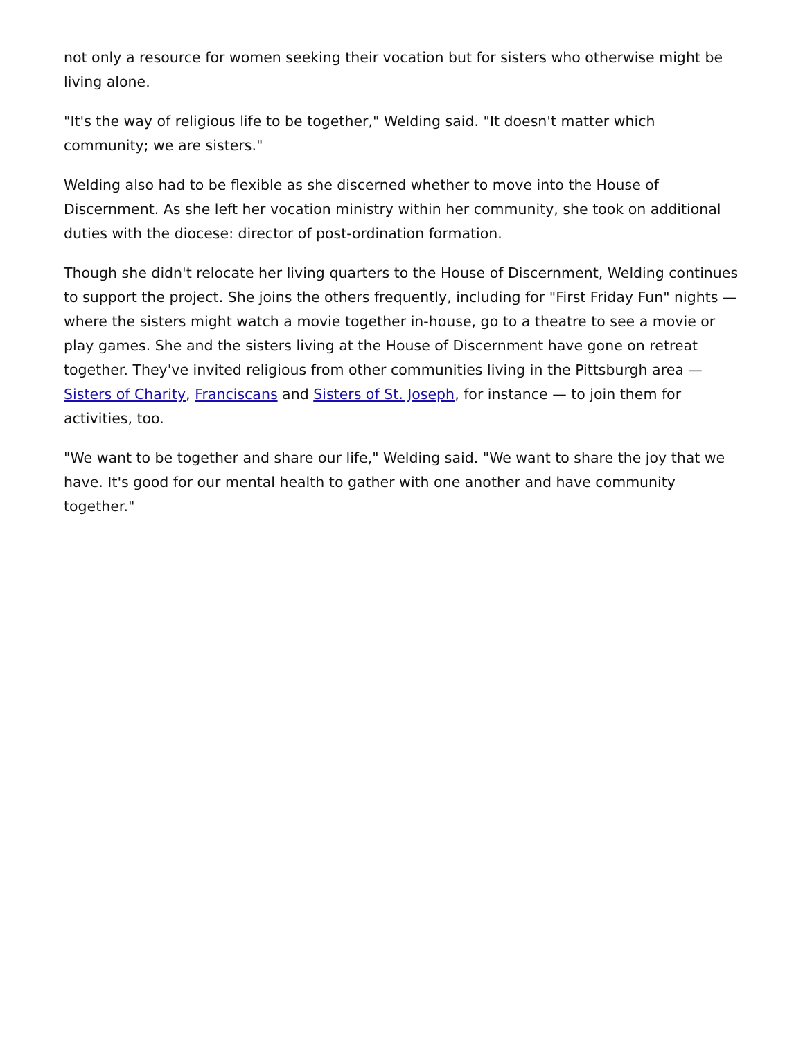not only a resource for women seeking their vocation but for sisters who otherwise might be living alone.
"It's the way of religious life to be together," Welding said. "It doesn't matter which community; we are sisters."
Welding also had to be flexible as she discerned whether to move into the House of Discernment. As she left her vocation ministry within her community, she took on additional duties with the diocese: director of post-ordination formation.
Though she didn't relocate her living quarters to the House of Discernment, Welding continues to support the project. She joins the others frequently, including for "First Friday Fun" nights — where the sisters might watch a movie together in-house, go to a theatre to see a movie or play games. She and the sisters living at the House of Discernment have gone on retreat together. They've invited religious from other communities living in the Pittsburgh area — Sisters of Charity, Franciscans and Sisters of St. Joseph, for instance — to join them for activities, too.
"We want to be together and share our life," Welding said. "We want to share the joy that we have. It's good for our mental health to gather with one another and have community together."